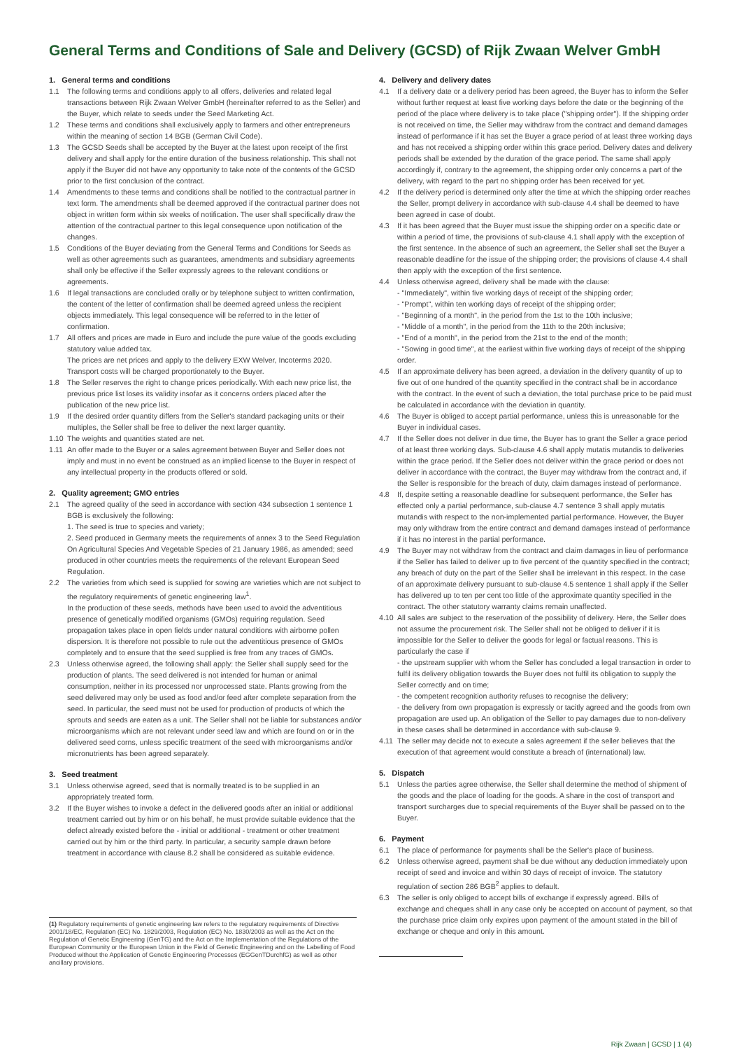General Terms and Conditions of Sale and Delivery (GCSD) of Rijk Zwaan Welver GmbH
1. General terms and conditions
1.1 The following terms and conditions apply to all offers, deliveries and related legal transactions between Rijk Zwaan Welver GmbH (hereinafter referred to as the Seller) and the Buyer, which relate to seeds under the Seed Marketing Act.
1.2 These terms and conditions shall exclusively apply to farmers and other entrepreneurs within the meaning of section 14 BGB (German Civil Code).
1.3 The GCSD Seeds shall be accepted by the Buyer at the latest upon receipt of the first delivery and shall apply for the entire duration of the business relationship. This shall not apply if the Buyer did not have any opportunity to take note of the contents of the GCSD prior to the first conclusion of the contract.
1.4 Amendments to these terms and conditions shall be notified to the contractual partner in text form. The amendments shall be deemed approved if the contractual partner does not object in written form within six weeks of notification. The user shall specifically draw the attention of the contractual partner to this legal consequence upon notification of the changes.
1.5 Conditions of the Buyer deviating from the General Terms and Conditions for Seeds as well as other agreements such as guarantees, amendments and subsidiary agreements shall only be effective if the Seller expressly agrees to the relevant conditions or agreements.
1.6 If legal transactions are concluded orally or by telephone subject to written confirmation, the content of the letter of confirmation shall be deemed agreed unless the recipient objects immediately. This legal consequence will be referred to in the letter of confirmation.
1.7 All offers and prices are made in Euro and include the pure value of the goods excluding statutory value added tax.
The prices are net prices and apply to the delivery EXW Welver, Incoterms 2020. Transport costs will be charged proportionately to the Buyer.
1.8 The Seller reserves the right to change prices periodically. With each new price list, the previous price list loses its validity insofar as it concerns orders placed after the publication of the new price list.
1.9 If the desired order quantity differs from the Seller's standard packaging units or their multiples, the Seller shall be free to deliver the next larger quantity.
1.10 The weights and quantities stated are net.
1.11 An offer made to the Buyer or a sales agreement between Buyer and Seller does not imply and must in no event be construed as an implied license to the Buyer in respect of any intellectual property in the products offered or sold.
2. Quality agreement; GMO entries
2.1 The agreed quality of the seed in accordance with section 434 subsection 1 sentence 1 BGB is exclusively the following:
1. The seed is true to species and variety;
2. Seed produced in Germany meets the requirements of annex 3 to the Seed Regulation On Agricultural Species And Vegetable Species of 21 January 1986, as amended; seed produced in other countries meets the requirements of the relevant European Seed Regulation.
2.2 The varieties from which seed is supplied for sowing are varieties which are not subject to the regulatory requirements of genetic engineering law<sup>1</sup>.
In the production of these seeds, methods have been used to avoid the adventitious presence of genetically modified organisms (GMOs) requiring regulation. Seed propagation takes place in open fields under natural conditions with airborne pollen dispersion. It is therefore not possible to rule out the adventitious presence of GMOs completely and to ensure that the seed supplied is free from any traces of GMOs.
2.3 Unless otherwise agreed, the following shall apply: the Seller shall supply seed for the production of plants. The seed delivered is not intended for human or animal consumption, neither in its processed nor unprocessed state. Plants growing from the seed delivered may only be used as food and/or feed after complete separation from the seed. In particular, the seed must not be used for production of products of which the sprouts and seeds are eaten as a unit. The Seller shall not be liable for substances and/or microorganisms which are not relevant under seed law and which are found on or in the delivered seed corns, unless specific treatment of the seed with microorganisms and/or micronutrients has been agreed separately.
3. Seed treatment
3.1 Unless otherwise agreed, seed that is normally treated is to be supplied in an appropriately treated form.
3.2 If the Buyer wishes to invoke a defect in the delivered goods after an initial or additional treatment carried out by him or on his behalf, he must provide suitable evidence that the defect already existed before the - initial or additional - treatment or other treatment carried out by him or the third party. In particular, a security sample drawn before treatment in accordance with clause 8.2 shall be considered as suitable evidence.
(1) Regulatory requirements of genetic engineering law refers to the regulatory requirements of Directive 2001/18/EC, Regulation (EC) No. 1829/2003, Regulation (EC) No. 1830/2003 as well as the Act on the Regulation of Genetic Engineering (GenTG) and the Act on the Implementation of the Regulations of the European Community or the European Union in the Field of Genetic Engineering and on the Labelling of Food Produced without the Application of Genetic Engineering Processes (EGGenTDurchfG) as well as other ancillary provisions.
4. Delivery and delivery dates
4.1 If a delivery date or a delivery period has been agreed, the Buyer has to inform the Seller without further request at least five working days before the date or the beginning of the period of the place where delivery is to take place ("shipping order"). If the shipping order is not received on time, the Seller may withdraw from the contract and demand damages instead of performance if it has set the Buyer a grace period of at least three working days and has not received a shipping order within this grace period. Delivery dates and delivery periods shall be extended by the duration of the grace period. The same shall apply accordingly if, contrary to the agreement, the shipping order only concerns a part of the delivery, with regard to the part no shipping order has been received for yet.
4.2 If the delivery period is determined only after the time at which the shipping order reaches the Seller, prompt delivery in accordance with sub-clause 4.4 shall be deemed to have been agreed in case of doubt.
4.3 If it has been agreed that the Buyer must issue the shipping order on a specific date or within a period of time, the provisions of sub-clause 4.1 shall apply with the exception of the first sentence. In the absence of such an agreement, the Seller shall set the Buyer a reasonable deadline for the issue of the shipping order; the provisions of clause 4.4 shall then apply with the exception of the first sentence.
4.4 Unless otherwise agreed, delivery shall be made with the clause:
- "Immediately", within five working days of receipt of the shipping order;
- "Prompt", within ten working days of receipt of the shipping order;
- "Beginning of a month", in the period from the 1st to the 10th inclusive;
- "Middle of a month", in the period from the 11th to the 20th inclusive;
- "End of a month", in the period from the 21st to the end of the month;
- "Sowing in good time", at the earliest within five working days of receipt of the shipping order.
4.5 If an approximate delivery has been agreed, a deviation in the delivery quantity of up to five out of one hundred of the quantity specified in the contract shall be in accordance with the contract. In the event of such a deviation, the total purchase price to be paid must be calculated in accordance with the deviation in quantity.
4.6 The Buyer is obliged to accept partial performance, unless this is unreasonable for the Buyer in individual cases.
4.7 If the Seller does not deliver in due time, the Buyer has to grant the Seller a grace period of at least three working days. Sub-clause 4.6 shall apply mutatis mutandis to deliveries within the grace period. If the Seller does not deliver within the grace period or does not deliver in accordance with the contract, the Buyer may withdraw from the contract and, if the Seller is responsible for the breach of duty, claim damages instead of performance.
4.8 If, despite setting a reasonable deadline for subsequent performance, the Seller has effected only a partial performance, sub-clause 4.7 sentence 3 shall apply mutatis mutandis with respect to the non-implemented partial performance. However, the Buyer may only withdraw from the entire contract and demand damages instead of performance if it has no interest in the partial performance.
4.9 The Buyer may not withdraw from the contract and claim damages in lieu of performance if the Seller has failed to deliver up to five percent of the quantity specified in the contract; any breach of duty on the part of the Seller shall be irrelevant in this respect. In the case of an approximate delivery pursuant to sub-clause 4.5 sentence 1 shall apply if the Seller has delivered up to ten per cent too little of the approximate quantity specified in the contract. The other statutory warranty claims remain unaffected.
4.10 All sales are subject to the reservation of the possibility of delivery. Here, the Seller does not assume the procurement risk. The Seller shall not be obliged to deliver if it is impossible for the Seller to deliver the goods for legal or factual reasons. This is particularly the case if
- the upstream supplier with whom the Seller has concluded a legal transaction in order to fulfil its delivery obligation towards the Buyer does not fulfil its obligation to supply the Seller correctly and on time;
- the competent recognition authority refuses to recognise the delivery;
- the delivery from own propagation is expressly or tacitly agreed and the goods from own propagation are used up. An obligation of the Seller to pay damages due to non-delivery in these cases shall be determined in accordance with sub-clause 9.
4.11 The seller may decide not to execute a sales agreement if the seller believes that the execution of that agreement would constitute a breach of (international) law.
5. Dispatch
5.1 Unless the parties agree otherwise, the Seller shall determine the method of shipment of the goods and the place of loading for the goods. A share in the cost of transport and transport surcharges due to special requirements of the Buyer shall be passed on to the Buyer.
6. Payment
6.1 The place of performance for payments shall be the Seller's place of business.
6.2 Unless otherwise agreed, payment shall be due without any deduction immediately upon receipt of seed and invoice and within 30 days of receipt of invoice. The statutory regulation of section 286 BGB<sup>2</sup> applies to default.
6.3 The seller is only obliged to accept bills of exchange if expressly agreed. Bills of exchange and cheques shall in any case only be accepted on account of payment, so that the purchase price claim only expires upon payment of the amount stated in the bill of exchange or cheque and only in this amount.
Rijk Zwaan | GCSD | 1 (4)